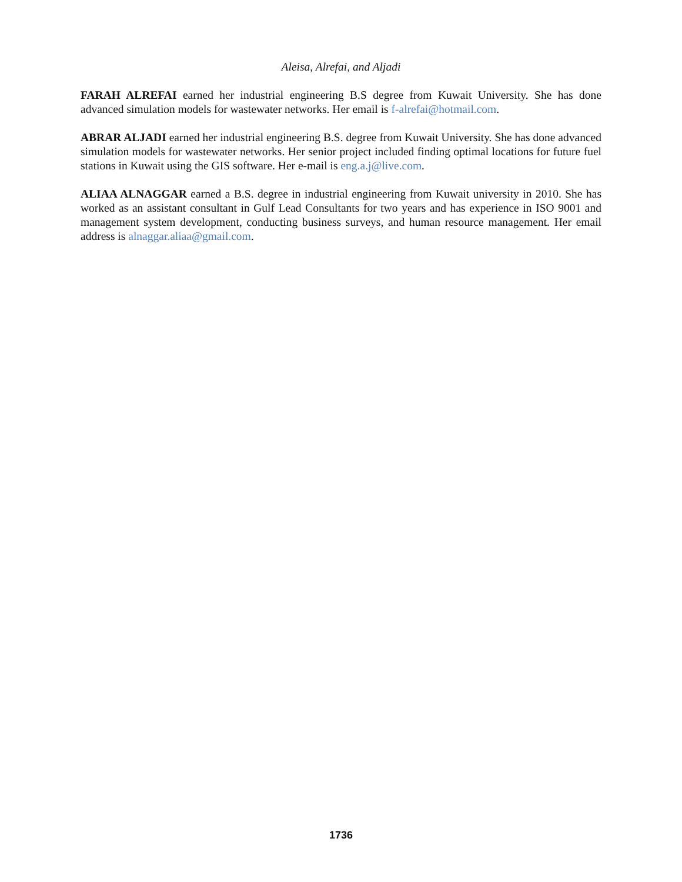Aleisa, Alrefai, and Aljadi
FARAH ALREFAI earned her industrial engineering B.S degree from Kuwait University. She has done advanced simulation models for wastewater networks. Her email is f-alrefai@hotmail.com.
ABRAR ALJADI earned her industrial engineering B.S. degree from Kuwait University. She has done advanced simulation models for wastewater networks. Her senior project included finding optimal locations for future fuel stations in Kuwait using the GIS software. Her e-mail is eng.a.j@live.com.
ALIAA ALNAGGAR earned a B.S. degree in industrial engineering from Kuwait university in 2010. She has worked as an assistant consultant in Gulf Lead Consultants for two years and has experience in ISO 9001 and management system development, conducting business surveys, and human resource management. Her email address is alnaggar.aliaa@gmail.com.
1736